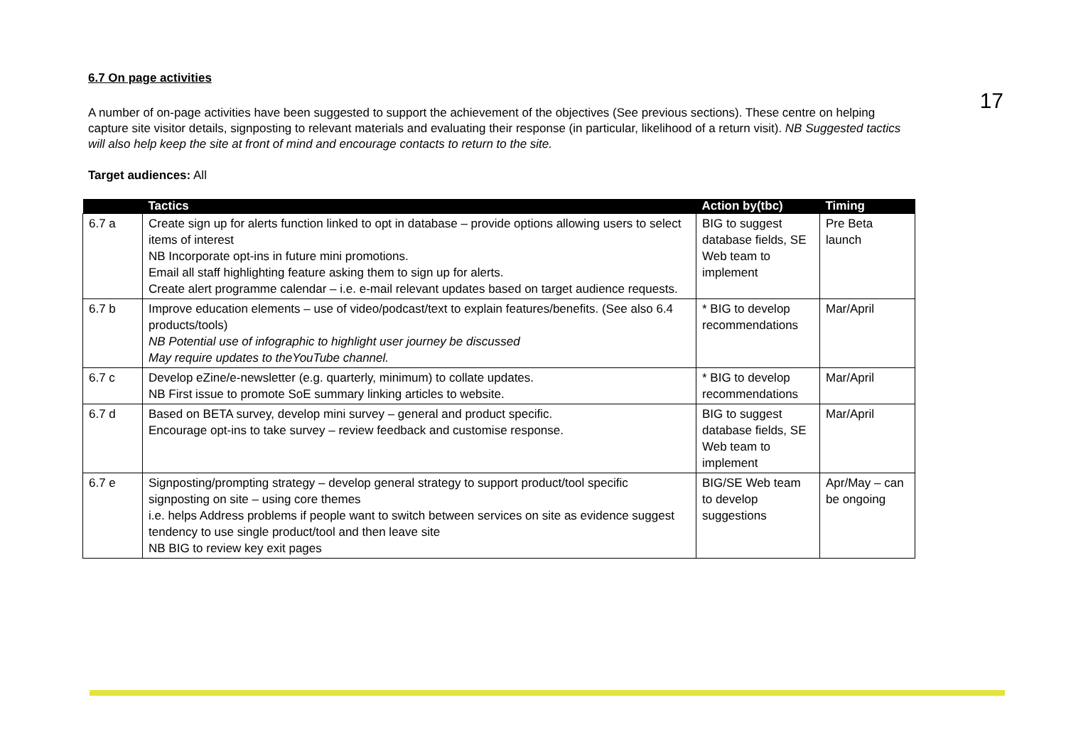17
6.7 On page activities
A number of on-page activities have been suggested to support the achievement of the objectives (See previous sections). These centre on helping capture site visitor details, signposting to relevant materials and evaluating their response (in particular, likelihood of a return visit). NB Suggested tactics will also help keep the site at front of mind and encourage contacts to return to the site.
Target audiences: All
| | Tactics | Action by(tbc) | Timing |
| --- | --- | --- | --- |
| 6.7 a | Create sign up for alerts function linked to opt in database – provide options allowing users to select items of interest NB Incorporate opt-ins in future mini promotions. Email all staff highlighting feature asking them to sign up for alerts. Create alert programme calendar – i.e. e-mail relevant updates based on target audience requests. | BIG to suggest database fields, SE Web team to implement | Pre Beta launch |
| 6.7 b | Improve education elements – use of video/podcast/text to explain features/benefits. (See also 6.4 products/tools) NB Potential use of infographic to highlight user journey be discussed May require updates to theYouTube channel. | * BIG to develop recommendations | Mar/April |
| 6.7 c | Develop eZine/e-newsletter (e.g. quarterly, minimum) to collate updates. NB First issue to promote SoE summary linking articles to website. | * BIG to develop recommendations | Mar/April |
| 6.7 d | Based on BETA survey, develop mini survey – general and product specific. Encourage opt-ins to take survey – review feedback and customise response. | BIG to suggest database fields, SE Web team to implement | Mar/April |
| 6.7 e | Signposting/prompting strategy – develop general strategy to support product/tool specific signposting on site – using core themes i.e. helps Address problems if people want to switch between services on site as evidence suggest tendency to use single product/tool and then leave site NB BIG to review key exit pages | BIG/SE Web team to develop suggestions | Apr/May – can be ongoing |